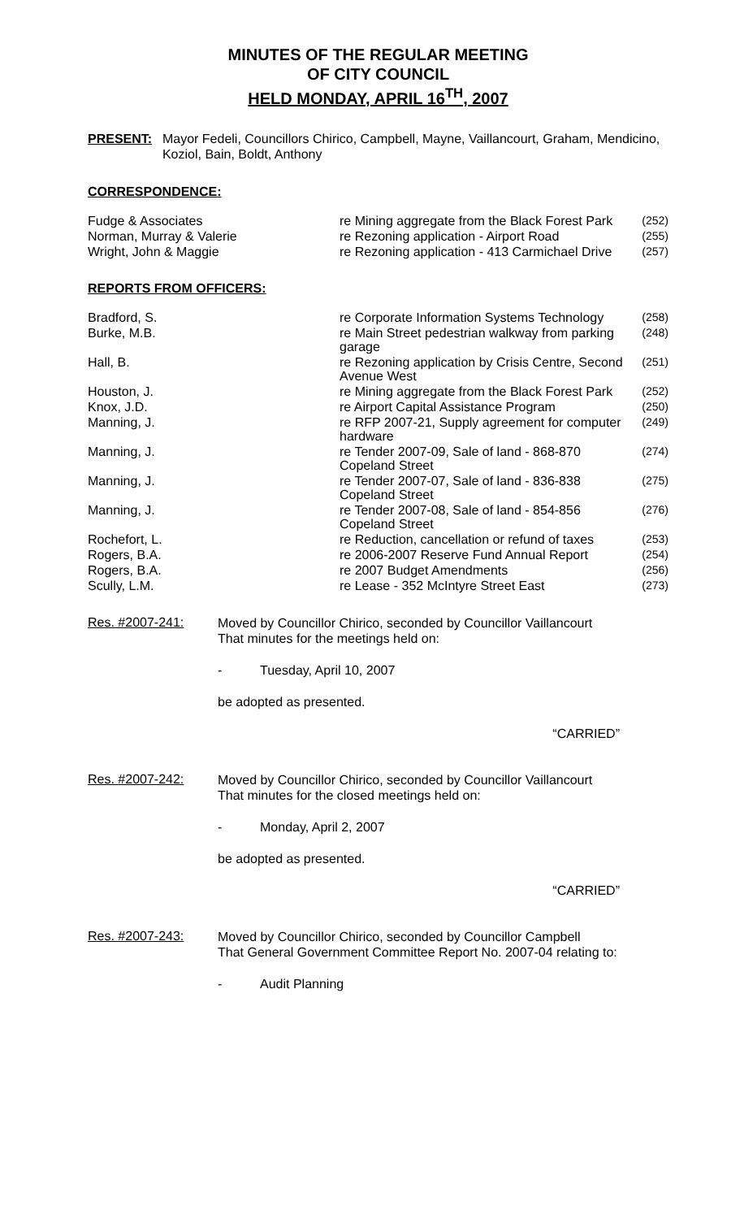MINUTES OF THE REGULAR MEETING
OF CITY COUNCIL
HELD MONDAY, APRIL 16<sup>TH</sup>, 2007
PRESENT: Mayor Fedeli, Councillors Chirico, Campbell, Mayne, Vaillancourt, Graham, Mendicino, Koziol, Bain, Boldt, Anthony
CORRESPONDENCE:
| Fudge & Associates | re Mining aggregate from the Black Forest Park | (252) |
| Norman, Murray & Valerie | re Rezoning application - Airport Road | (255) |
| Wright, John & Maggie | re Rezoning application - 413 Carmichael Drive | (257) |
REPORTS FROM OFFICERS:
| Bradford, S. | re Corporate Information Systems Technology | (258) |
| Burke, M.B. | re Main Street pedestrian walkway from parking garage | (248) |
| Hall, B. | re Rezoning application by Crisis Centre, Second Avenue West | (251) |
| Houston, J. | re Mining aggregate from the Black Forest Park | (252) |
| Knox, J.D. | re Airport Capital Assistance Program | (250) |
| Manning, J. | re RFP 2007-21, Supply agreement for computer hardware | (249) |
| Manning, J. | re Tender 2007-09, Sale of land - 868-870 Copeland Street | (274) |
| Manning, J. | re Tender 2007-07, Sale of land - 836-838 Copeland Street | (275) |
| Manning, J. | re Tender 2007-08, Sale of land - 854-856 Copeland Street | (276) |
| Rochefort, L. | re Reduction, cancellation or refund of taxes | (253) |
| Rogers, B.A. | re 2006-2007 Reserve Fund Annual Report | (254) |
| Rogers, B.A. | re 2007 Budget Amendments | (256) |
| Scully, L.M. | re Lease - 352 McIntyre Street East | (273) |
Res. #2007-241:
Moved by Councillor Chirico, seconded by Councillor Vaillancourt
That minutes for the meetings held on:
- Tuesday, April 10, 2007
be adopted as presented.
“CARRIED”
Res. #2007-242:
Moved by Councillor Chirico, seconded by Councillor Vaillancourt
That minutes for the closed meetings held on:
- Monday, April 2, 2007
be adopted as presented.
“CARRIED”
Res. #2007-243:
Moved by Councillor Chirico, seconded by Councillor Campbell
That General Government Committee Report No. 2007-04 relating to:
- Audit Planning